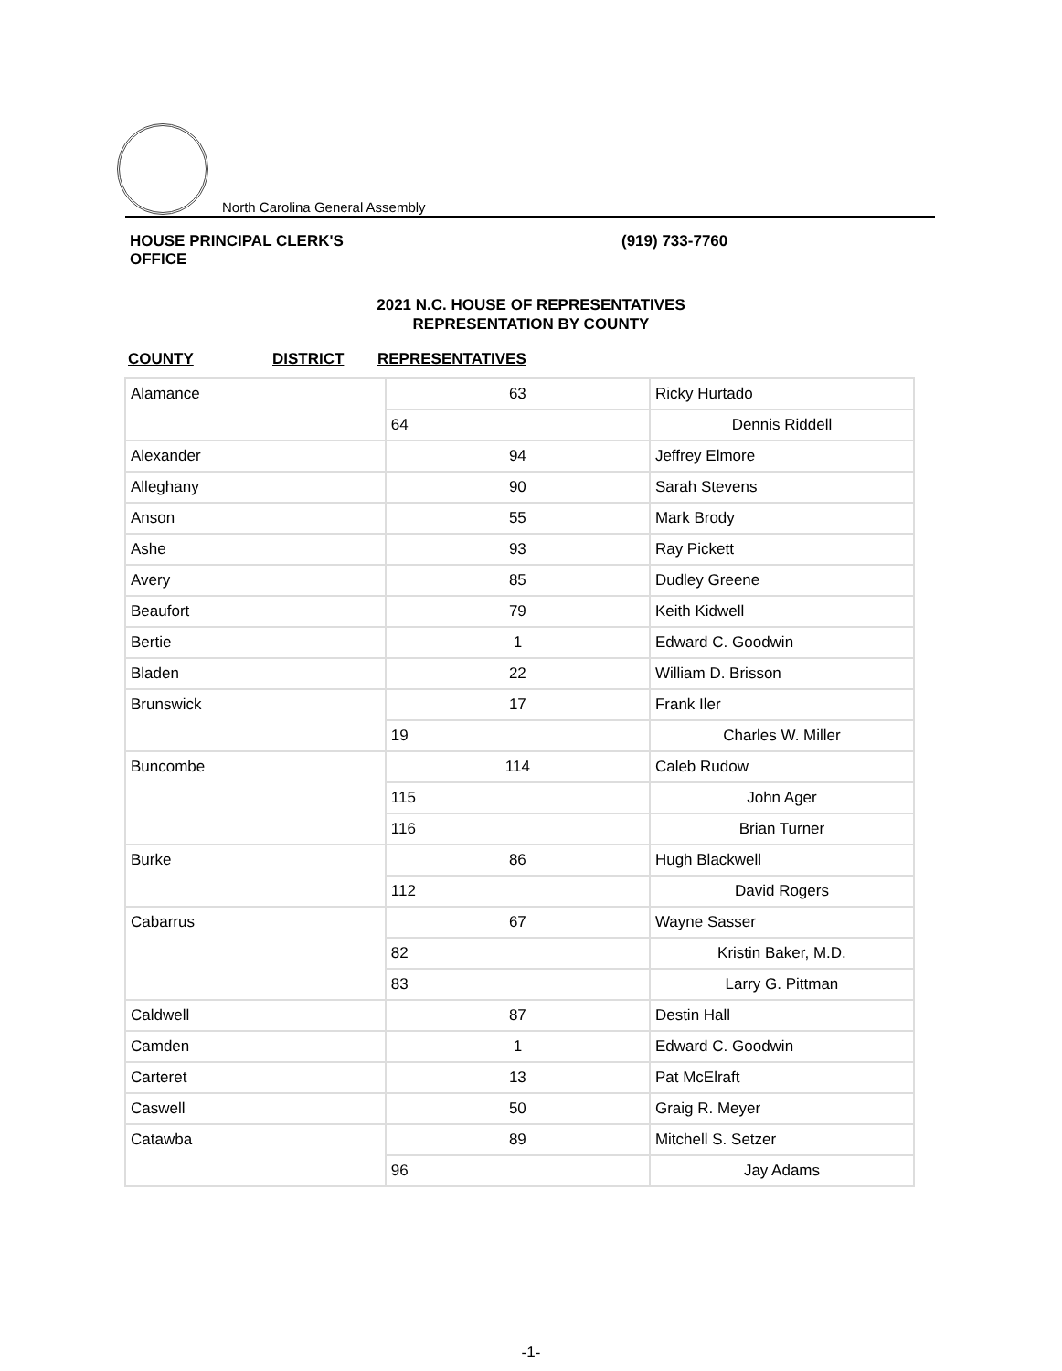North Carolina General Assembly
HOUSE PRINCIPAL CLERK'S OFFICE
(919) 733-7760
2021 N.C. HOUSE OF REPRESENTATIVES
REPRESENTATION BY COUNTY
COUNTY DISTRICT REPRESENTATIVES
| Alamance | 63 | Ricky Hurtado |
| | 64 | Dennis Riddell |
| Alexander | 94 | Jeffrey Elmore |
| Alleghany | 90 | Sarah Stevens |
| Anson | 55 | Mark Brody |
| Ashe | 93 | Ray Pickett |
| Avery | 85 | Dudley Greene |
| Beaufort | 79 | Keith Kidwell |
| Bertie | 1 | Edward C. Goodwin |
| Bladen | 22 | William D. Brisson |
| Brunswick | 17 | Frank Iler |
| | 19 | Charles W. Miller |
| Buncombe | 114 | Caleb Rudow |
| | 115 | John Ager |
| | 116 | Brian Turner |
| Burke | 86 | Hugh Blackwell |
| | 112 | David Rogers |
| Cabarrus | 67 | Wayne Sasser |
| | 82 | Kristin Baker, M.D. |
| | 83 | Larry G. Pittman |
| Caldwell | 87 | Destin Hall |
| Camden | 1 | Edward C. Goodwin |
| Carteret | 13 | Pat McElraft |
| Caswell | 50 | Graig R. Meyer |
| Catawba | 89 | Mitchell S. Setzer |
| | 96 | Jay Adams |
-1-